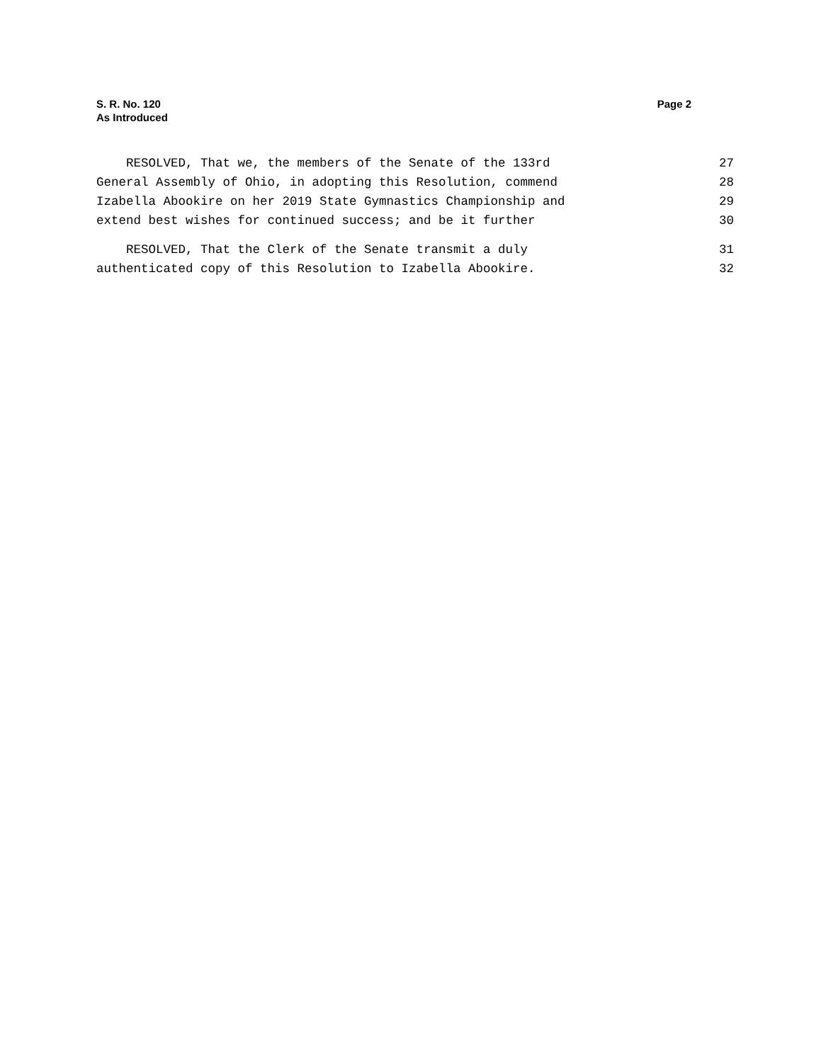S. R. No. 120
As Introduced
Page 2
RESOLVED, That we, the members of the Senate of the 133rd 27
General Assembly of Ohio, in adopting this Resolution, commend 28
Izabella Abookire on her 2019 State Gymnastics Championship and 29
extend best wishes for continued success; and be it further 30
RESOLVED, That the Clerk of the Senate transmit a duly 31
authenticated copy of this Resolution to Izabella Abookire. 32